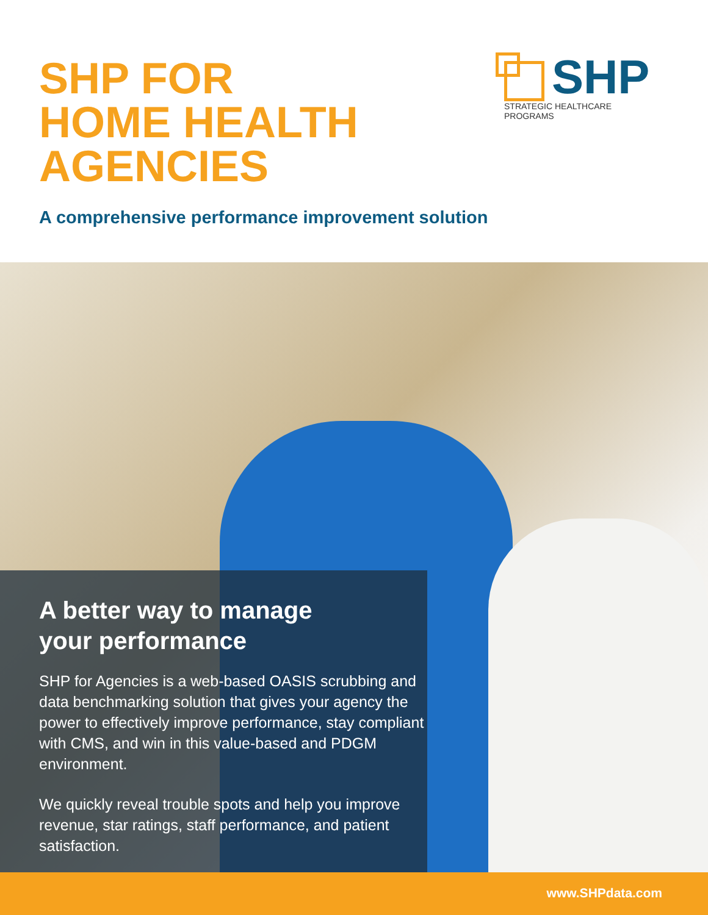SHP FOR
HOME HEALTH
AGENCIES
SHP
STRATEGIC HEALTHCARE PROGRAMS
A comprehensive performance improvement solution
A better way to manage
your performance
SHP for Agencies is a web-based OASIS scrubbing and data benchmarking solution that gives your agency the power to effectively improve performance, stay compliant with CMS, and win in this value-based and PDGM environment.
We quickly reveal trouble spots and help you improve revenue, star ratings, staff performance, and patient satisfaction.
www.SHPdata.com